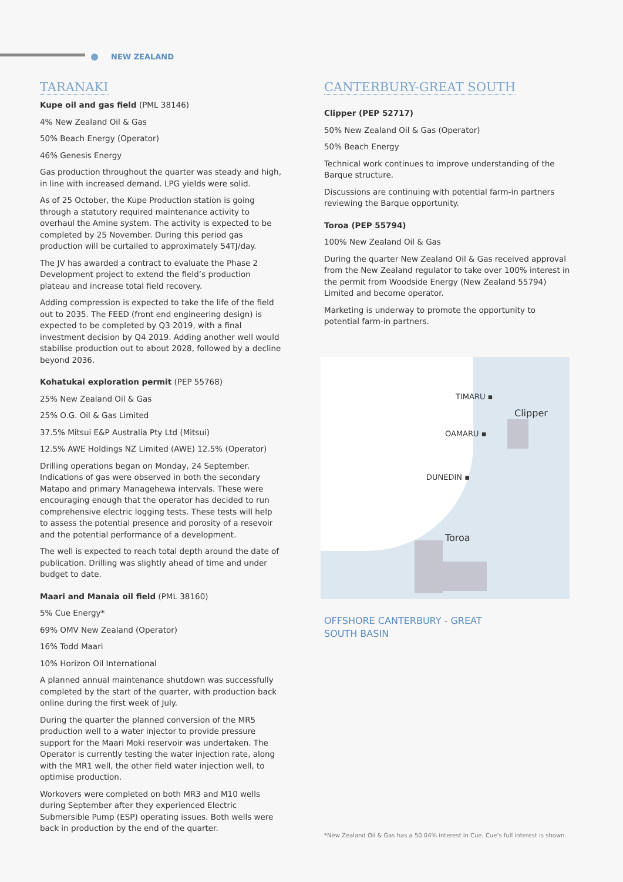NEW ZEALAND
TARANAKI
Kupe oil and gas field (PML 38146)
4% New Zealand Oil & Gas
50% Beach Energy (Operator)
46% Genesis Energy
Gas production throughout the quarter was steady and high, in line with increased demand. LPG yields were solid.
As of 25 October, the Kupe Production station is going through a statutory required maintenance activity to overhaul the Amine system. The activity is expected to be completed by 25 November. During this period gas production will be curtailed to approximately 54TJ/day.
The JV has awarded a contract to evaluate the Phase 2 Development project to extend the field’s production plateau and increase total field recovery.
Adding compression is expected to take the life of the field out to 2035. The FEED (front end engineering design) is expected to be completed by Q3 2019, with a final investment decision by Q4 2019. Adding another well would stabilise production out to about 2028, followed by a decline beyond 2036.
Kohatukai exploration permit (PEP 55768)
25% New Zealand Oil & Gas
25% O.G. Oil & Gas Limited
37.5% Mitsui E&P Australia Pty Ltd (Mitsui)
12.5% AWE Holdings NZ Limited (AWE) 12.5% (Operator)
Drilling operations began on Monday, 24 September. Indications of gas were observed in both the secondary Matapo and primary Managehewa intervals. These were encouraging enough that the operator has decided to run comprehensive electric logging tests. These tests will help to assess the potential presence and porosity of a resevoir and the potential performance of a development.
The well is expected to reach total depth around the date of publication. Drilling was slightly ahead of time and under budget to date.
Maari and Manaia oil field (PML 38160)
5% Cue Energy*
69% OMV New Zealand (Operator)
16% Todd Maari
10% Horizon Oil International
A planned annual maintenance shutdown was successfully completed by the start of the quarter, with production back online during the first week of July.
During the quarter the planned conversion of the MR5 production well to a water injector to provide pressure support for the Maari Moki reservoir was undertaken. The Operator is currently testing the water injection rate, along with the MR1 well, the other field water injection well, to optimise production.
Workovers were completed on both MR3 and M10 wells during September after they experienced Electric Submersible Pump (ESP) operating issues. Both wells were back in production by the end of the quarter.
CANTERBURY-GREAT SOUTH
Clipper (PEP 52717)
50% New Zealand Oil & Gas (Operator)
50% Beach Energy
Technical work continues to improve understanding of the Barque structure.
Discussions are continuing with potential farm-in partners reviewing the Barque opportunity.
Toroa (PEP 55794)
100% New Zealand Oil & Gas
During the quarter New Zealand Oil & Gas received approval from the New Zealand regulator to take over 100% interest in the permit from Woodside Energy (New Zealand 55794) Limited and become operator.
Marketing is underway to promote the opportunity to potential farm-in partners.
TIMARU ▪
Clipper
OAMARU ▪
DUNEDIN ▪
Toroa
OFFSHORE CANTERBURY - GREAT SOUTH BASIN
*New Zealand Oil & Gas has a 50.04% interest in Cue. Cue’s full interest is shown.